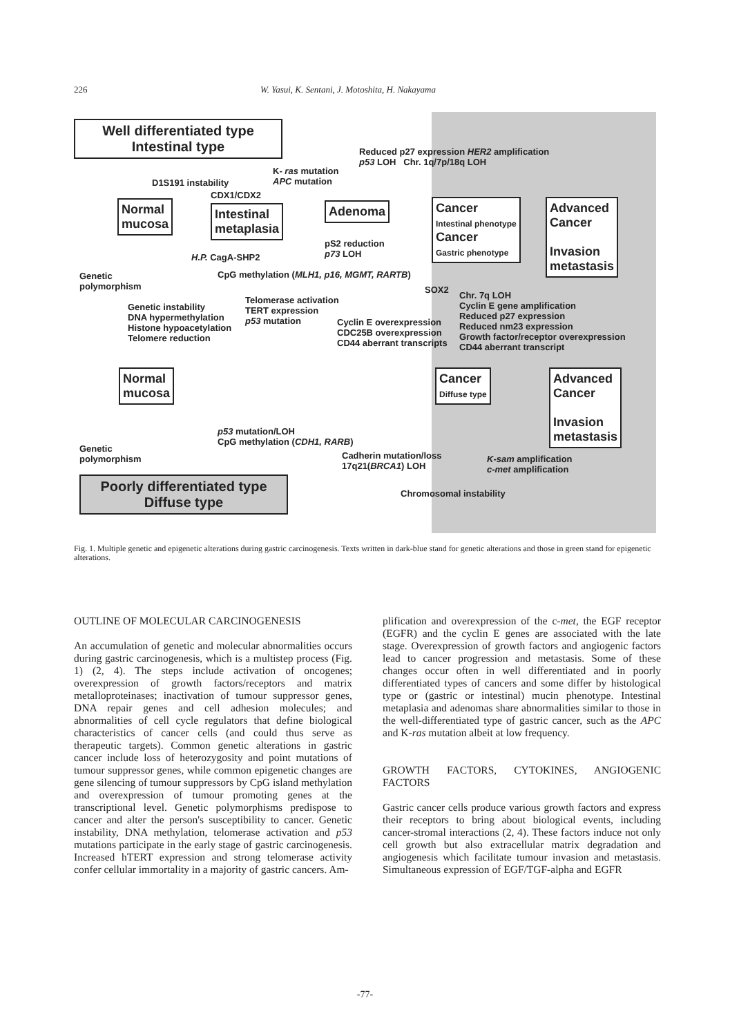226 W. Yasui, K. Sentani, J. Motoshita, H. Nakayama
Well differentiated type
Intestinal type
Reduced p27 expression HER2 amplification
p53 LOH Chr. 1q/7p/18q LOH
K- ras mutation
APC mutation
D1S191 instability
CDX1/CDX2
Normal
mucosa
Intestinal
metaplasia
Adenoma
Cancer
Intestinal phenotype
Cancer
Gastric phenotype
Advanced
Cancer
Invasion
metastasis
pS2 reduction
p73 LOH
H.P. CagA-SHP2
Genetic
polymorphism
CpG methylation (MLH1, p16, MGMT, RARTB)
SOX2
Genetic instability
DNA hypermethylation
Histone hypoacetylation
Telomere reduction
Telomerase activation
TERT expression
p53 mutation
Cyclin E overexpression
CDC25B overexpression
CD44 aberrant transcripts
Chr. 7q LOH
Cyclin E gene amplification
Reduced p27 expression
Reduced nm23 expression
Growth factor/receptor overexpression
CD44 aberrant transcript
Normal
mucosa
Cancer
Diffuse type
Advanced
Cancer
Invasion
metastasis
p53 mutation/LOH
CpG methylation (CDH1, RARB)
Genetic
polymorphism
Cadherin mutation/loss
17q21(BRCA1) LOH
K-sam amplification
c-met amplification
Chromosomal instability
Poorly differentiated type
Diffuse type
Fig. 1. Multiple genetic and epigenetic alterations during gastric carcinogenesis. Texts written in dark-blue stand for genetic alterations and those in green stand for epigenetic alterations.
OUTLINE OF MOLECULAR CARCINOGENESIS
An accumulation of genetic and molecular abnormalities occurs during gastric carcinogenesis, which is a multistep process (Fig. 1) (2, 4). The steps include activation of oncogenes; overexpression of growth factors/receptors and matrix metalloproteinases; inactivation of tumour suppressor genes, DNA repair genes and cell adhesion molecules; and abnormalities of cell cycle regulators that define biological characteristics of cancer cells (and could thus serve as therapeutic targets). Common genetic alterations in gastric cancer include loss of heterozygosity and point mutations of tumour suppressor genes, while common epigenetic changes are gene silencing of tumour suppressors by CpG island methylation and overexpression of tumour promoting genes at the transcriptional level. Genetic polymorphisms predispose to cancer and alter the person's susceptibility to cancer. Genetic instability, DNA methylation, telomerase activation and p53 mutations participate in the early stage of gastric carcinogenesis. Increased hTERT expression and strong telomerase activity confer cellular immortality in a majority of gastric cancers. Am-
plification and overexpression of the c-met, the EGF receptor (EGFR) and the cyclin E genes are associated with the late stage. Overexpression of growth factors and angiogenic factors lead to cancer progression and metastasis. Some of these changes occur often in well differentiated and in poorly differentiated types of cancers and some differ by histological type or (gastric or intestinal) mucin phenotype. Intestinal metaplasia and adenomas share abnormalities similar to those in the well-differentiated type of gastric cancer, such as the APC and K-ras mutation albeit at low frequency.
GROWTH FACTORS, CYTOKINES, ANGIOGENIC FACTORS
Gastric cancer cells produce various growth factors and express their receptors to bring about biological events, including cancer-stromal interactions (2, 4). These factors induce not only cell growth but also extracellular matrix degradation and angiogenesis which facilitate tumour invasion and metastasis. Simultaneous expression of EGF/TGF-alpha and EGFR
-77-